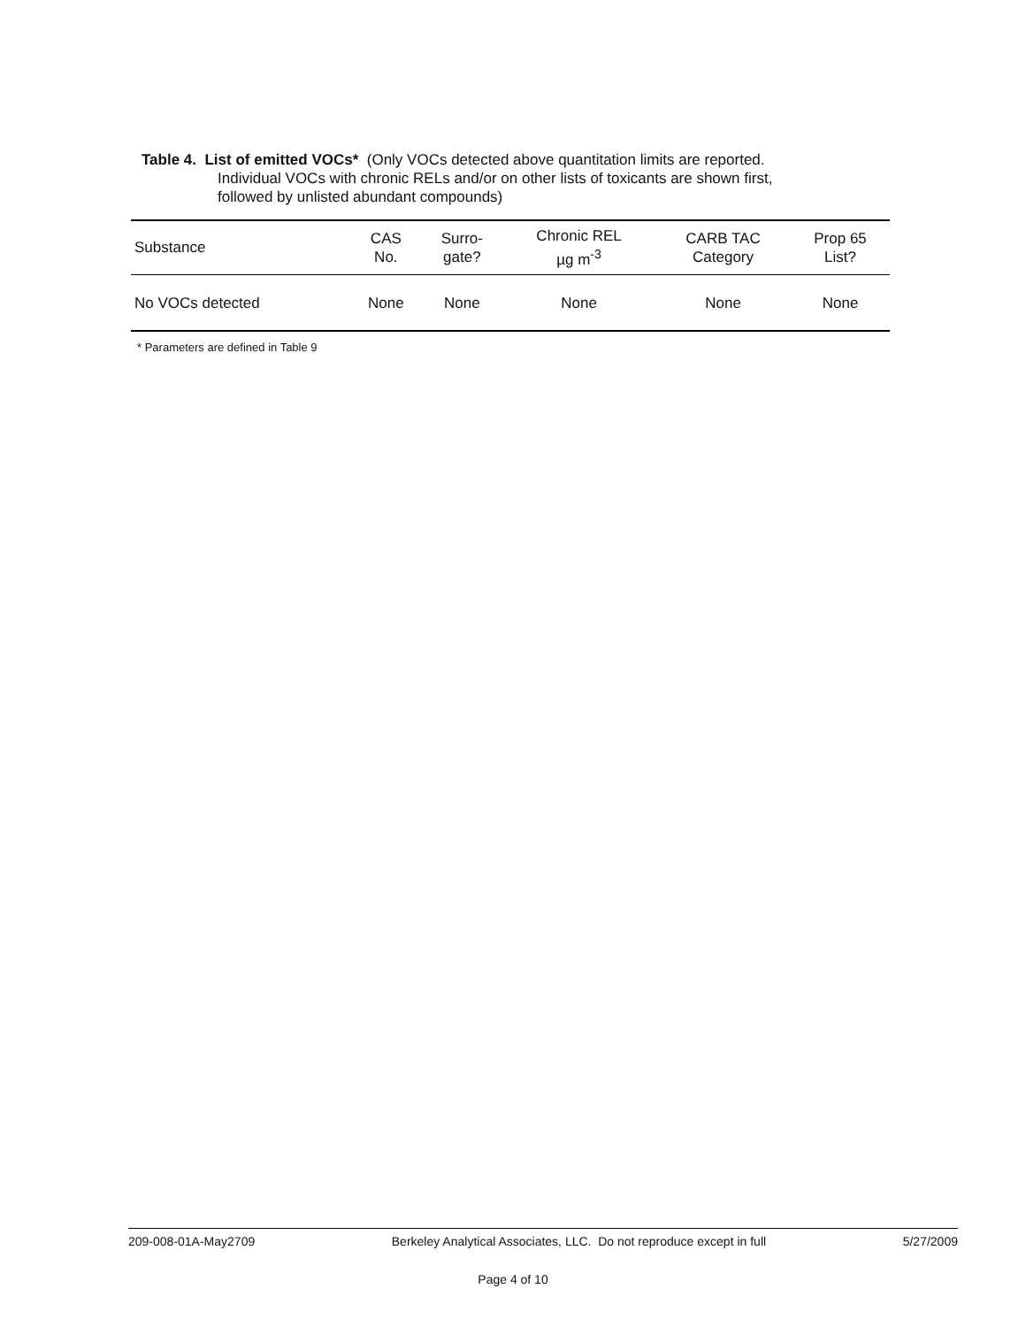Table 4. List of emitted VOCs* (Only VOCs detected above quantitation limits are reported.
Individual VOCs with chronic RELs and/or on other lists of toxicants are shown first,
followed by unlisted abundant compounds)
| Substance | CAS No. | Surro- gate? | Chronic REL µg m<sup>-3</sup> | CARB TAC Category | Prop 65 List? |
| --- | --- | --- | --- | --- | --- |
| No VOCs detected | None | None | None | None | None |
* Parameters are defined in Table 9
209-008-01A-May2709 Berkeley Analytical Associates, LLC. Do not reproduce except in full 5/27/2009
Page 4 of 10